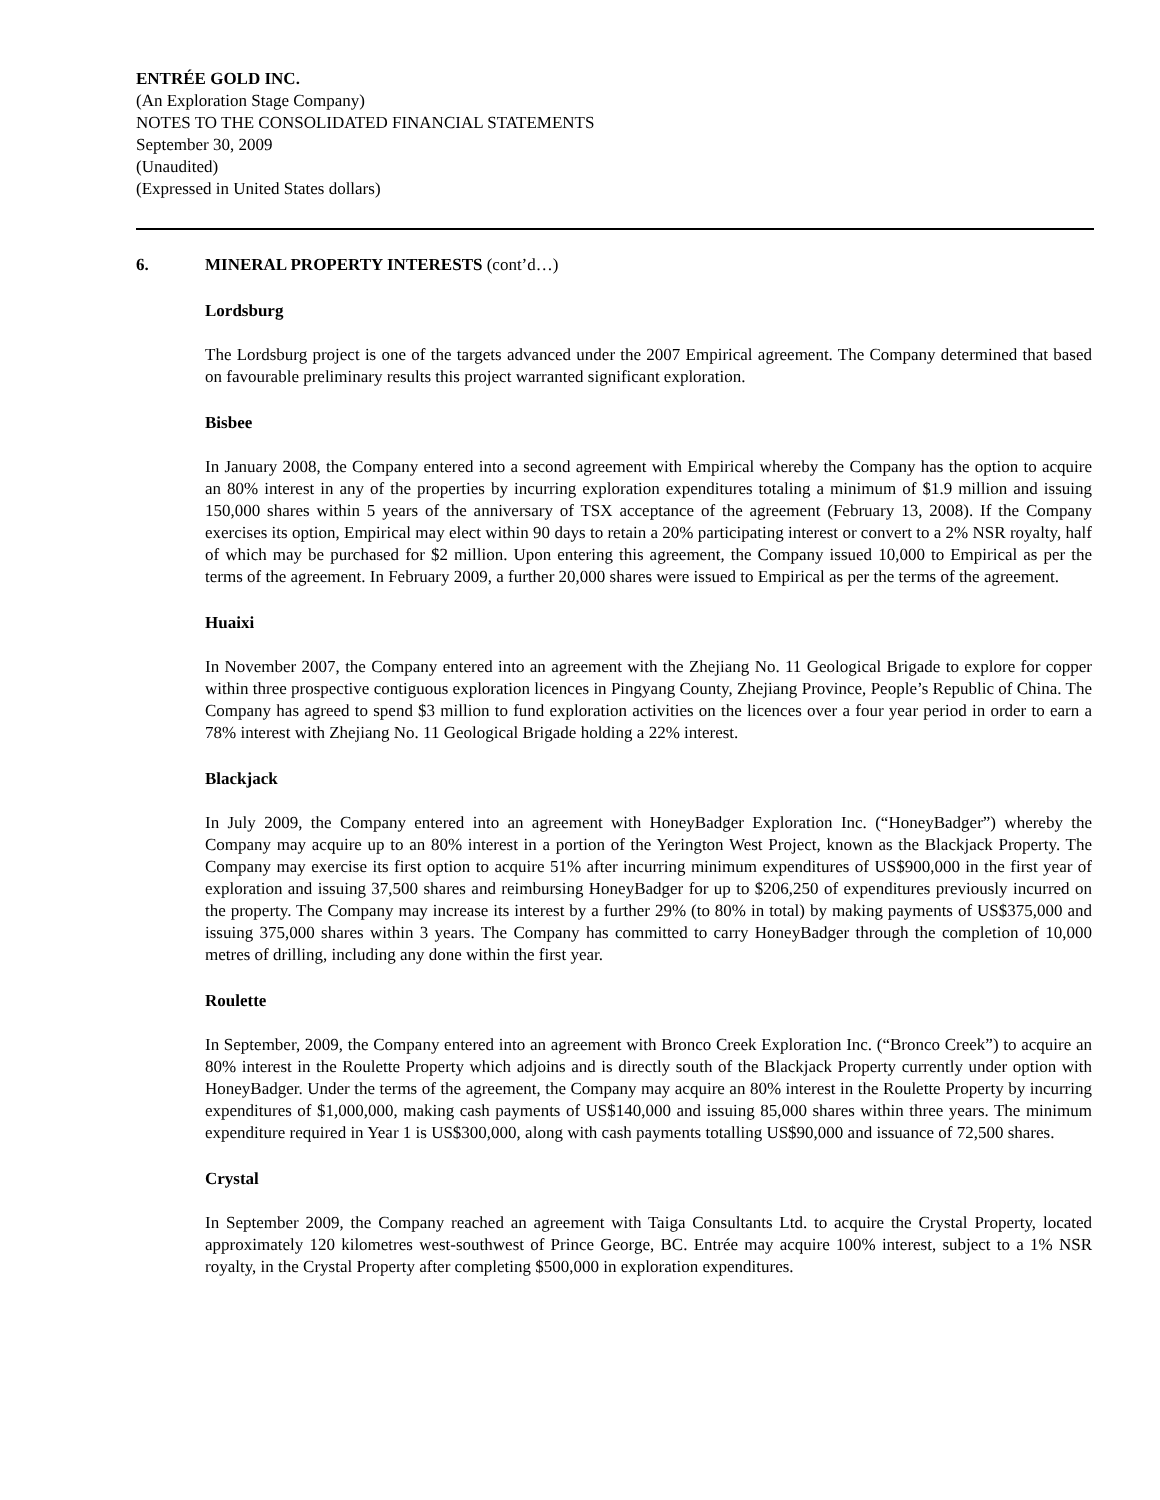ENTRÉE GOLD INC.
(An Exploration Stage Company)
NOTES TO THE CONSOLIDATED FINANCIAL STATEMENTS
September 30, 2009
(Unaudited)
(Expressed in United States dollars)
6. MINERAL PROPERTY INTERESTS (cont’d…)
Lordsburg
The Lordsburg project is one of the targets advanced under the 2007 Empirical agreement. The Company determined that based on favourable preliminary results this project warranted significant exploration.
Bisbee
In January 2008, the Company entered into a second agreement with Empirical whereby the Company has the option to acquire an 80% interest in any of the properties by incurring exploration expenditures totaling a minimum of $1.9 million and issuing 150,000 shares within 5 years of the anniversary of TSX acceptance of the agreement (February 13, 2008). If the Company exercises its option, Empirical may elect within 90 days to retain a 20% participating interest or convert to a 2% NSR royalty, half of which may be purchased for $2 million. Upon entering this agreement, the Company issued 10,000 to Empirical as per the terms of the agreement. In February 2009, a further 20,000 shares were issued to Empirical as per the terms of the agreement.
Huaixi
In November 2007, the Company entered into an agreement with the Zhejiang No. 11 Geological Brigade to explore for copper within three prospective contiguous exploration licences in Pingyang County, Zhejiang Province, People’s Republic of China. The Company has agreed to spend $3 million to fund exploration activities on the licences over a four year period in order to earn a 78% interest with Zhejiang No. 11 Geological Brigade holding a 22% interest.
Blackjack
In July 2009, the Company entered into an agreement with HoneyBadger Exploration Inc. (“HoneyBadger”) whereby the Company may acquire up to an 80% interest in a portion of the Yerington West Project, known as the Blackjack Property. The Company may exercise its first option to acquire 51% after incurring minimum expenditures of US$900,000 in the first year of exploration and issuing 37,500 shares and reimbursing HoneyBadger for up to $206,250 of expenditures previously incurred on the property. The Company may increase its interest by a further 29% (to 80% in total) by making payments of US$375,000 and issuing 375,000 shares within 3 years. The Company has committed to carry HoneyBadger through the completion of 10,000 metres of drilling, including any done within the first year.
Roulette
In September, 2009, the Company entered into an agreement with Bronco Creek Exploration Inc. (“Bronco Creek”) to acquire an 80% interest in the Roulette Property which adjoins and is directly south of the Blackjack Property currently under option with HoneyBadger. Under the terms of the agreement, the Company may acquire an 80% interest in the Roulette Property by incurring expenditures of $1,000,000, making cash payments of US$140,000 and issuing 85,000 shares within three years. The minimum expenditure required in Year 1 is US$300,000, along with cash payments totalling US$90,000 and issuance of 72,500 shares.
Crystal
In September 2009, the Company reached an agreement with Taiga Consultants Ltd. to acquire the Crystal Property, located approximately 120 kilometres west-southwest of Prince George, BC. Entrée may acquire 100% interest, subject to a 1% NSR royalty, in the Crystal Property after completing $500,000 in exploration expenditures.